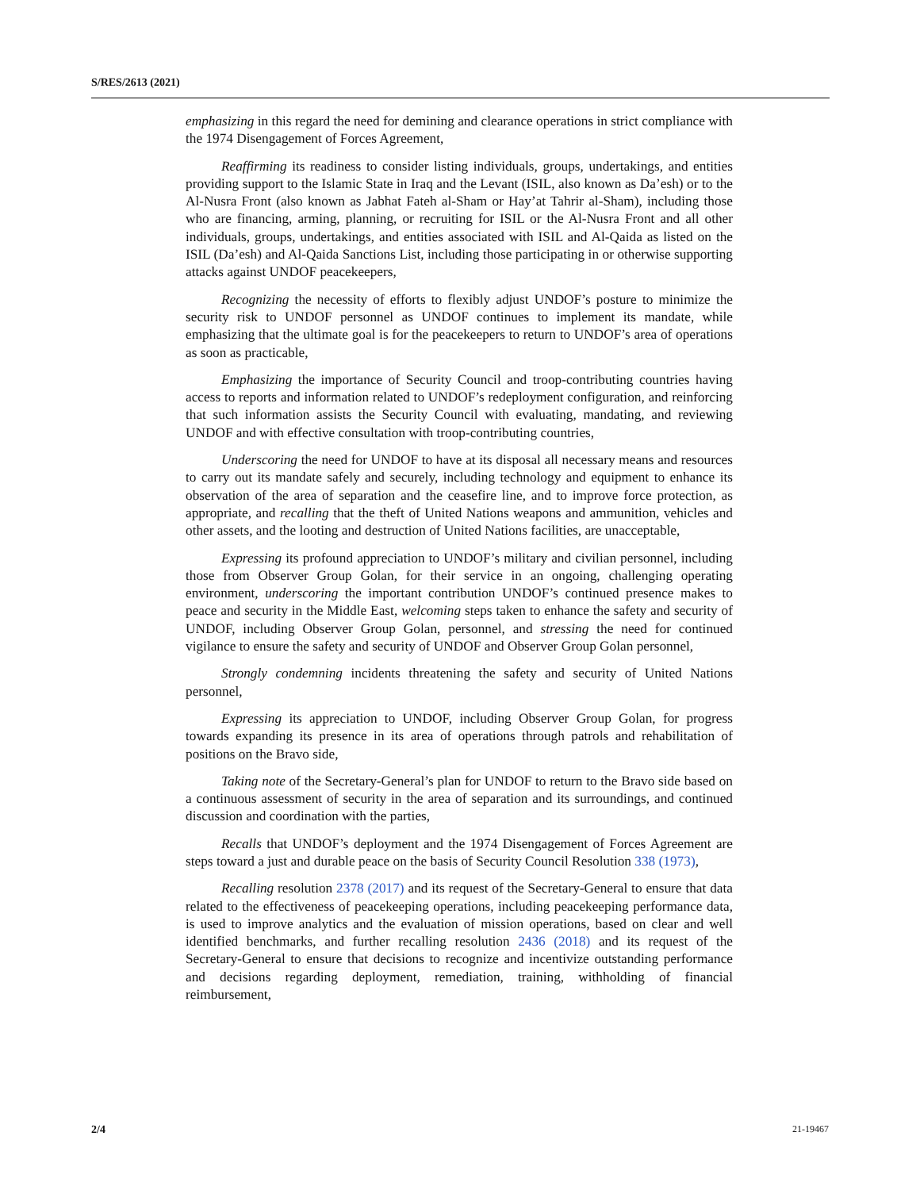S/RES/2613 (2021)
emphasizing in this regard the need for demining and clearance operations in strict compliance with the 1974 Disengagement of Forces Agreement,
Reaffirming its readiness to consider listing individuals, groups, undertakings, and entities providing support to the Islamic State in Iraq and the Levant (ISIL, also known as Da’esh) or to the Al-Nusra Front (also known as Jabhat Fateh al-Sham or Hay’at Tahrir al-Sham), including those who are financing, arming, planning, or recruiting for ISIL or the Al-Nusra Front and all other individuals, groups, undertakings, and entities associated with ISIL and Al-Qaida as listed on the ISIL (Da’esh) and Al-Qaida Sanctions List, including those participating in or otherwise supporting attacks against UNDOF peacekeepers,
Recognizing the necessity of efforts to flexibly adjust UNDOF’s posture to minimize the security risk to UNDOF personnel as UNDOF continues to implement its mandate, while emphasizing that the ultimate goal is for the peacekeepers to return to UNDOF’s area of operations as soon as practicable,
Emphasizing the importance of Security Council and troop-contributing countries having access to reports and information related to UNDOF’s redeployment configuration, and reinforcing that such information assists the Security Council with evaluating, mandating, and reviewing UNDOF and with effective consultation with troop-contributing countries,
Underscoring the need for UNDOF to have at its disposal all necessary means and resources to carry out its mandate safely and securely, including technology and equipment to enhance its observation of the area of separation and the ceasefire line, and to improve force protection, as appropriate, and recalling that the theft of United Nations weapons and ammunition, vehicles and other assets, and the looting and destruction of United Nations facilities, are unacceptable,
Expressing its profound appreciation to UNDOF’s military and civilian personnel, including those from Observer Group Golan, for their service in an ongoing, challenging operating environment, underscoring the important contribution UNDOF’s continued presence makes to peace and security in the Middle East, welcoming steps taken to enhance the safety and security of UNDOF, including Observer Group Golan, personnel, and stressing the need for continued vigilance to ensure the safety and security of UNDOF and Observer Group Golan personnel,
Strongly condemning incidents threatening the safety and security of United Nations personnel,
Expressing its appreciation to UNDOF, including Observer Group Golan, for progress towards expanding its presence in its area of operations through patrols and rehabilitation of positions on the Bravo side,
Taking note of the Secretary-General’s plan for UNDOF to return to the Bravo side based on a continuous assessment of security in the area of separation and its surroundings, and continued discussion and coordination with the parties,
Recalls that UNDOF’s deployment and the 1974 Disengagement of Forces Agreement are steps toward a just and durable peace on the basis of Security Council Resolution 338 (1973),
Recalling resolution 2378 (2017) and its request of the Secretary-General to ensure that data related to the effectiveness of peacekeeping operations, including peacekeeping performance data, is used to improve analytics and the evaluation of mission operations, based on clear and well identified benchmarks, and further recalling resolution 2436 (2018) and its request of the Secretary-General to ensure that decisions to recognize and incentivize outstanding performance and decisions regarding deployment, remediation, training, withholding of financial reimbursement,
2/4 21-19467